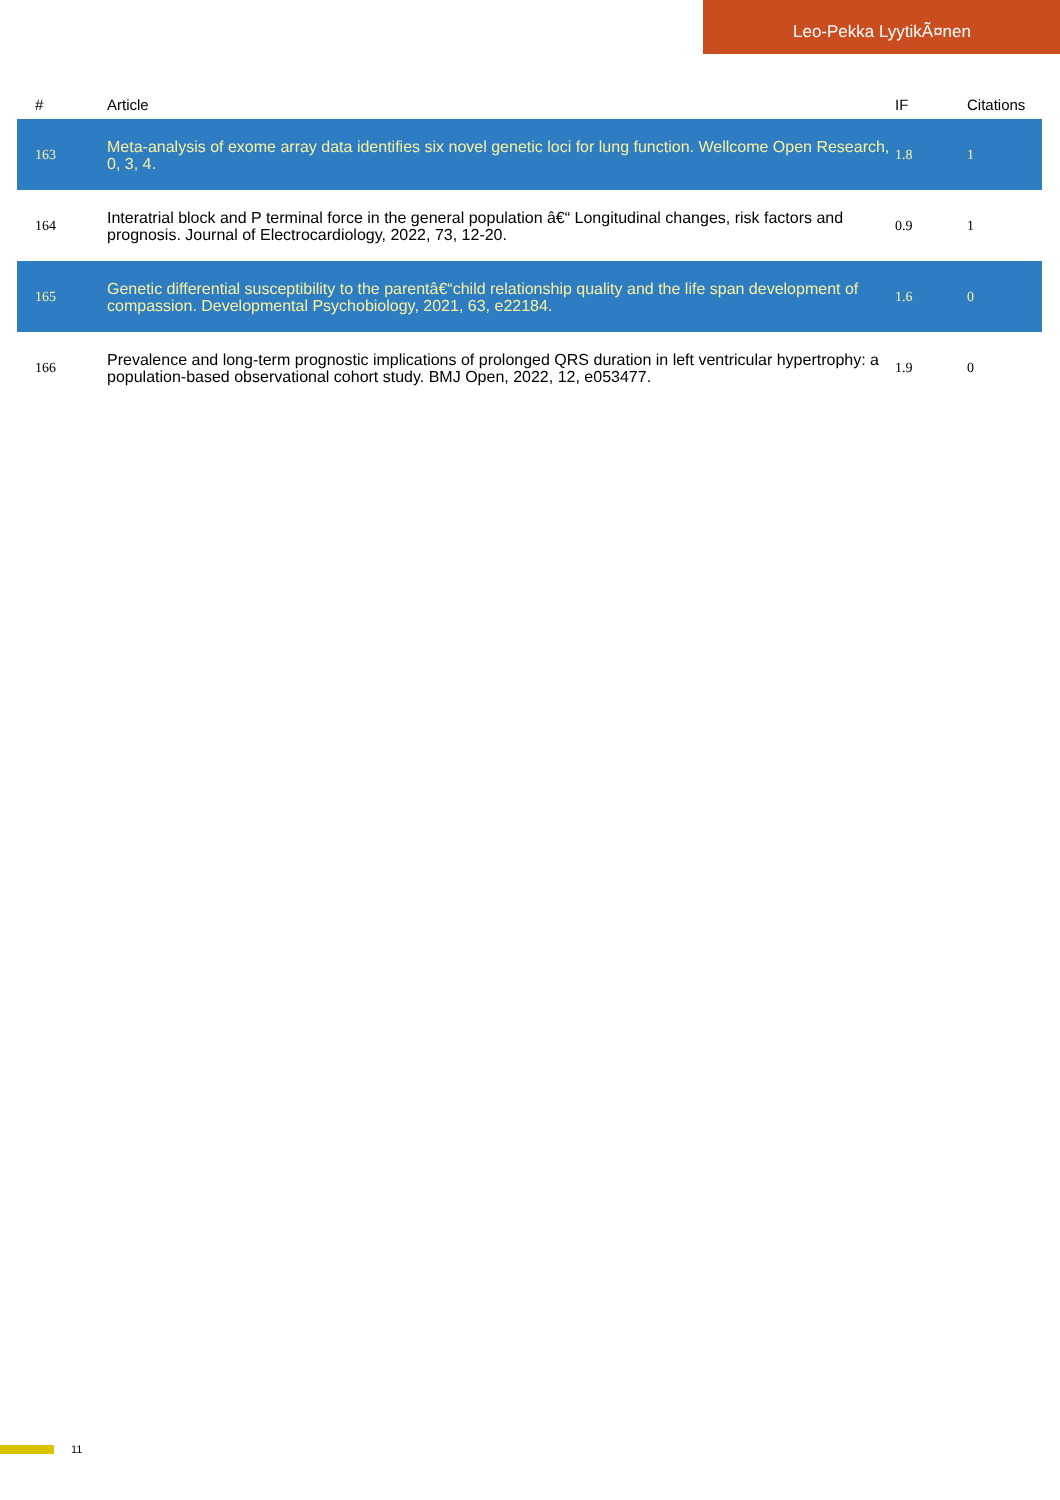Leo-Pekka LyytikÃ¤nen
| # | Article | IF | Citations |
| --- | --- | --- | --- |
| 163 | Meta-analysis of exome array data identifies six novel genetic loci for lung function. Wellcome Open Research, 0, 3, 4. | 1.8 | 1 |
| 164 | Interatrial block and P terminal force in the general population â€“ Longitudinal changes, risk factors and prognosis. Journal of Electrocardiology, 2022, 73, 12-20. | 0.9 | 1 |
| 165 | Genetic differential susceptibility to the parentâ€“child relationship quality and the life span development of compassion. Developmental Psychobiology, 2021, 63, e22184. | 1.6 | 0 |
| 166 | Prevalence and long-term prognostic implications of prolonged QRS duration in left ventricular hypertrophy: a population-based observational cohort study. BMJ Open, 2022, 12, e053477. | 1.9 | 0 |
11